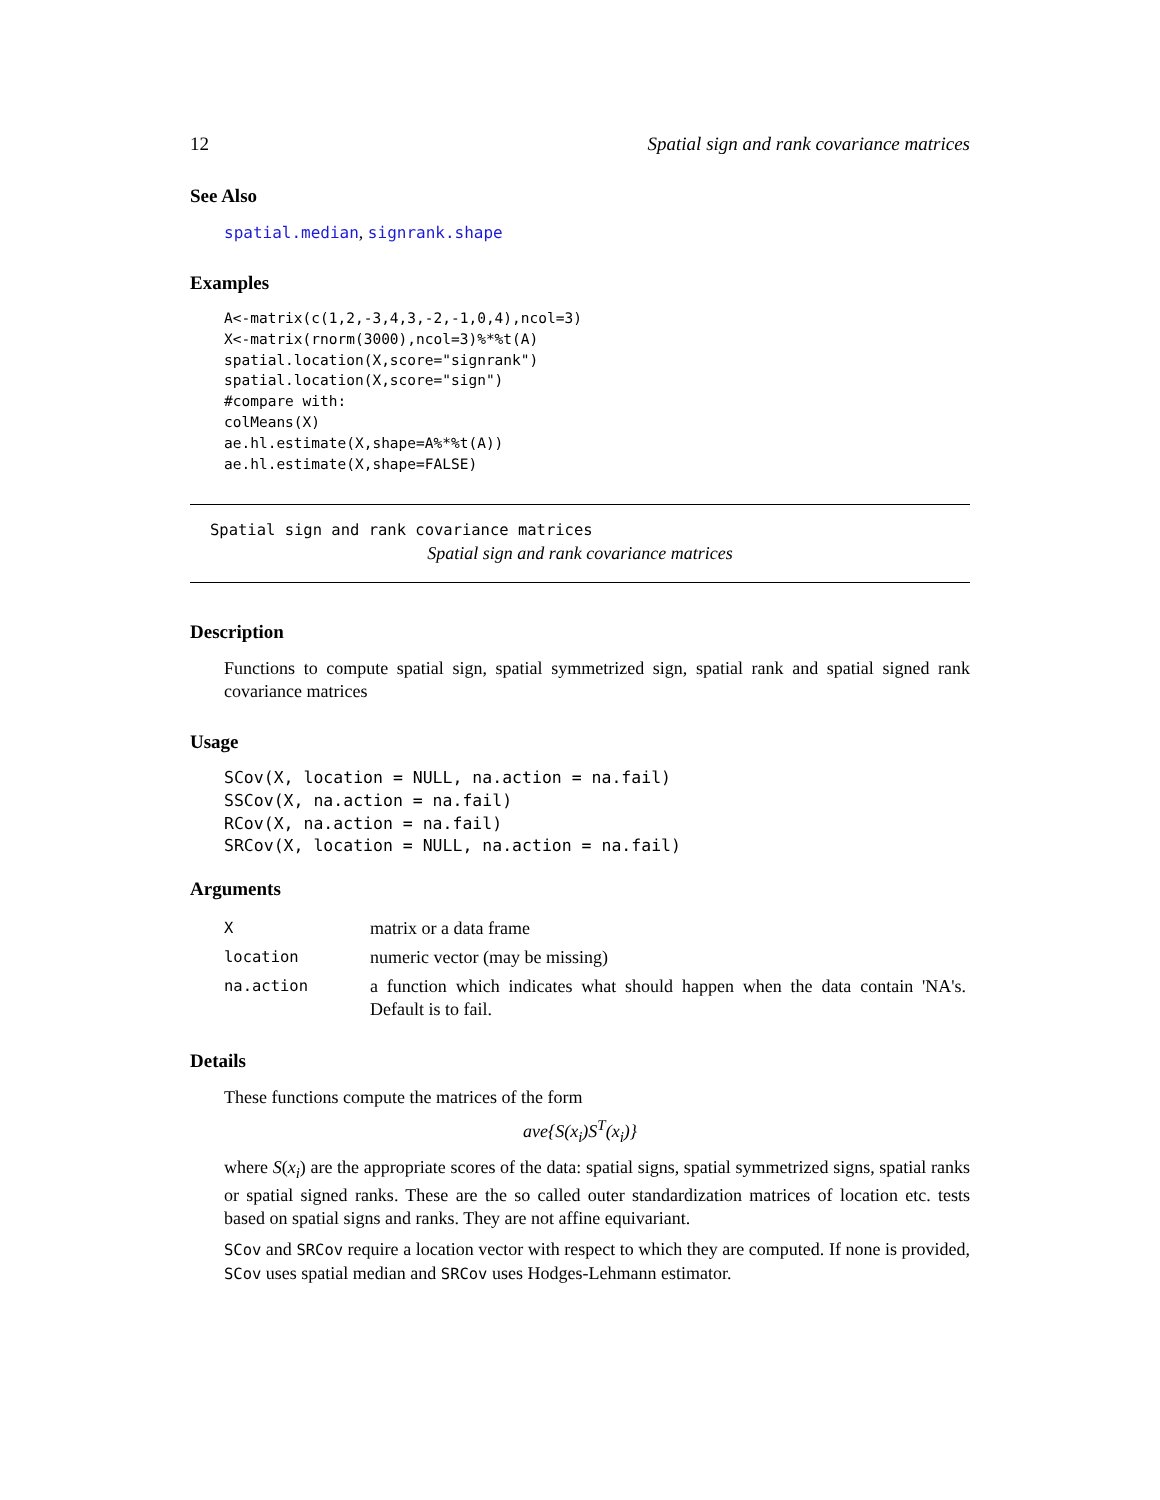12 Spatial sign and rank covariance matrices
See Also
spatial.median, signrank.shape
Examples
A<-matrix(c(1,2,-3,4,3,-2,-1,0,4),ncol=3)
X<-matrix(rnorm(3000),ncol=3)%*%t(A)
spatial.location(X,score="signrank")
spatial.location(X,score="sign")
#compare with:
colMeans(X)
ae.hl.estimate(X,shape=A%*%t(A))
ae.hl.estimate(X,shape=FALSE)
Spatial sign and rank covariance matrices
Spatial sign and rank covariance matrices
Description
Functions to compute spatial sign, spatial symmetrized sign, spatial rank and spatial signed rank covariance matrices
Usage
SCov(X, location = NULL, na.action = na.fail)
SSCov(X, na.action = na.fail)
RCov(X, na.action = na.fail)
SRCov(X, location = NULL, na.action = na.fail)
Arguments
| X | matrix or a data frame |
| location | numeric vector (may be missing) |
| na.action | a function which indicates what should happen when the data contain 'NA's. Default is to fail. |
Details
These functions compute the matrices of the form
ave{S(x<sub>i</sub>)S<sup>T</sup>(x<sub>i</sub>)}
where S(x<sub>i</sub>) are the appropriate scores of the data: spatial signs, spatial symmetrized signs, spatial ranks or spatial signed ranks. These are the so called outer standardization matrices of location etc. tests based on spatial signs and ranks. They are not affine equivariant.
SCov and SRCov require a location vector with respect to which they are computed. If none is provided, SCov uses spatial median and SRCov uses Hodges-Lehmann estimator.